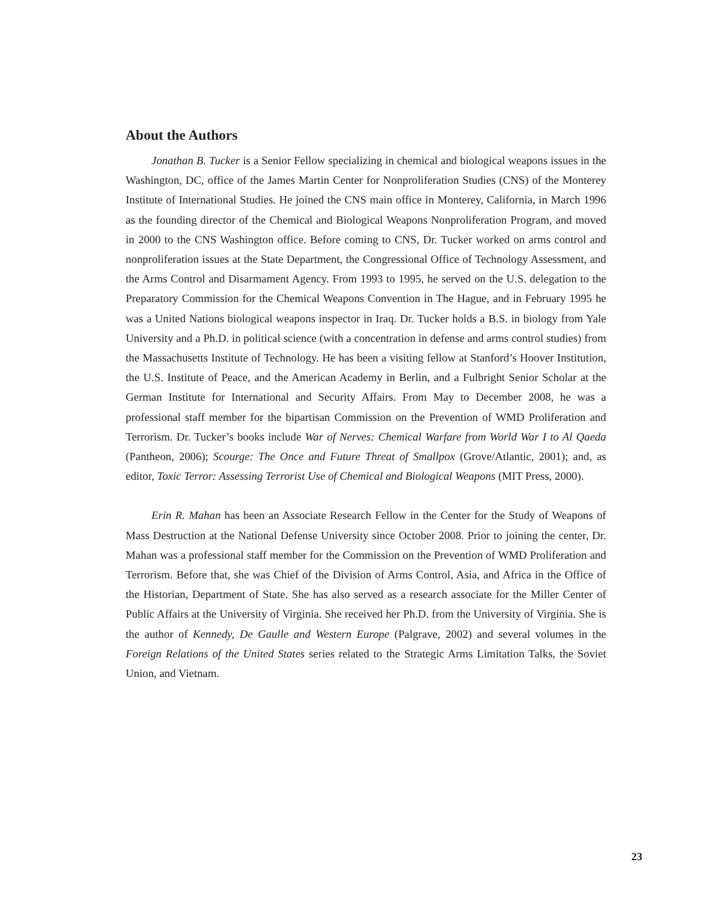About the Authors
Jonathan B. Tucker is a Senior Fellow specializing in chemical and biological weapons issues in the Washington, DC, office of the James Martin Center for Nonproliferation Studies (CNS) of the Monterey Institute of International Studies. He joined the CNS main office in Monterey, California, in March 1996 as the founding director of the Chemical and Biological Weapons Nonproliferation Program, and moved in 2000 to the CNS Washington office. Before coming to CNS, Dr. Tucker worked on arms control and nonproliferation issues at the State Department, the Congressional Office of Technology Assessment, and the Arms Control and Disarmament Agency. From 1993 to 1995, he served on the U.S. delegation to the Preparatory Commission for the Chemical Weapons Convention in The Hague, and in February 1995 he was a United Nations biological weapons inspector in Iraq. Dr. Tucker holds a B.S. in biology from Yale University and a Ph.D. in political science (with a concentration in defense and arms control studies) from the Massachusetts Institute of Technology. He has been a visiting fellow at Stanford’s Hoover Institution, the U.S. Institute of Peace, and the American Academy in Berlin, and a Fulbright Senior Scholar at the German Institute for International and Security Affairs. From May to December 2008, he was a professional staff member for the bipartisan Commission on the Prevention of WMD Proliferation and Terrorism. Dr. Tucker’s books include War of Nerves: Chemical Warfare from World War I to Al Qaeda (Pantheon, 2006); Scourge: The Once and Future Threat of Smallpox (Grove/Atlantic, 2001); and, as editor, Toxic Terror: Assessing Terrorist Use of Chemical and Biological Weapons (MIT Press, 2000).
Erin R. Mahan has been an Associate Research Fellow in the Center for the Study of Weapons of Mass Destruction at the National Defense University since October 2008. Prior to joining the center, Dr. Mahan was a professional staff member for the Commission on the Prevention of WMD Proliferation and Terrorism. Before that, she was Chief of the Division of Arms Control, Asia, and Africa in the Office of the Historian, Department of State. She has also served as a research associate for the Miller Center of Public Affairs at the University of Virginia. She received her Ph.D. from the University of Virginia. She is the author of Kennedy, De Gaulle and Western Europe (Palgrave, 2002) and several volumes in the Foreign Relations of the United States series related to the Strategic Arms Limitation Talks, the Soviet Union, and Vietnam.
23